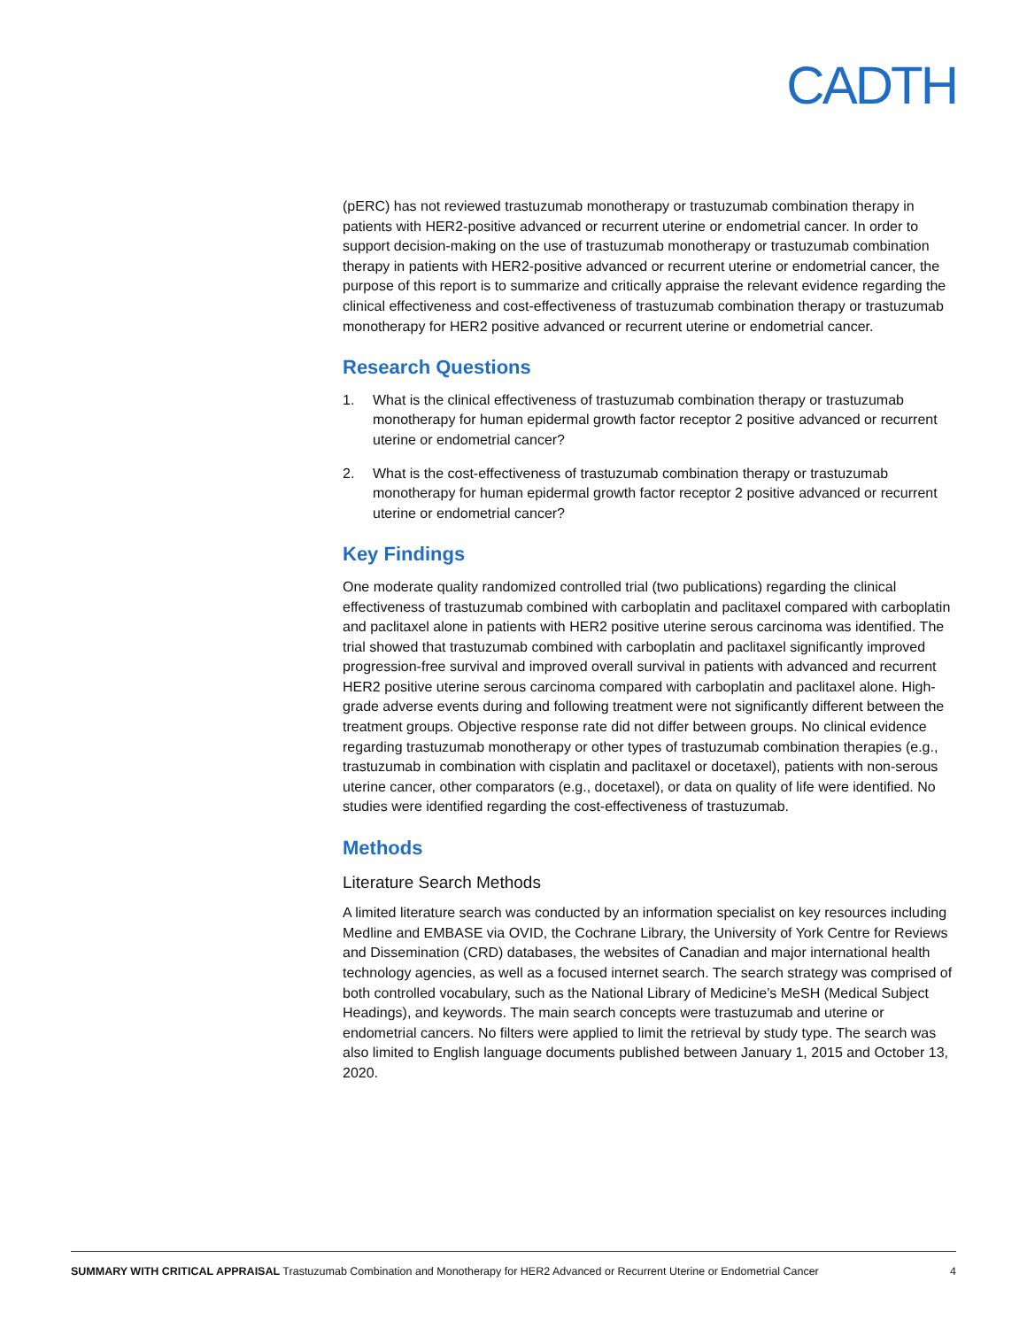CADTH
(pERC) has not reviewed trastuzumab monotherapy or trastuzumab combination therapy in patients with HER2-positive advanced or recurrent uterine or endometrial cancer. In order to support decision-making on the use of trastuzumab monotherapy or trastuzumab combination therapy in patients with HER2-positive advanced or recurrent uterine or endometrial cancer, the purpose of this report is to summarize and critically appraise the relevant evidence regarding the clinical effectiveness and cost-effectiveness of trastuzumab combination therapy or trastuzumab monotherapy for HER2 positive advanced or recurrent uterine or endometrial cancer.
Research Questions
1. What is the clinical effectiveness of trastuzumab combination therapy or trastuzumab monotherapy for human epidermal growth factor receptor 2 positive advanced or recurrent uterine or endometrial cancer?
2. What is the cost-effectiveness of trastuzumab combination therapy or trastuzumab monotherapy for human epidermal growth factor receptor 2 positive advanced or recurrent uterine or endometrial cancer?
Key Findings
One moderate quality randomized controlled trial (two publications) regarding the clinical effectiveness of trastuzumab combined with carboplatin and paclitaxel compared with carboplatin and paclitaxel alone in patients with HER2 positive uterine serous carcinoma was identified. The trial showed that trastuzumab combined with carboplatin and paclitaxel significantly improved progression-free survival and improved overall survival in patients with advanced and recurrent HER2 positive uterine serous carcinoma compared with carboplatin and paclitaxel alone. High-grade adverse events during and following treatment were not significantly different between the treatment groups. Objective response rate did not differ between groups. No clinical evidence regarding trastuzumab monotherapy or other types of trastuzumab combination therapies (e.g., trastuzumab in combination with cisplatin and paclitaxel or docetaxel), patients with non-serous uterine cancer, other comparators (e.g., docetaxel), or data on quality of life were identified. No studies were identified regarding the cost-effectiveness of trastuzumab.
Methods
Literature Search Methods
A limited literature search was conducted by an information specialist on key resources including Medline and EMBASE via OVID, the Cochrane Library, the University of York Centre for Reviews and Dissemination (CRD) databases, the websites of Canadian and major international health technology agencies, as well as a focused internet search. The search strategy was comprised of both controlled vocabulary, such as the National Library of Medicine’s MeSH (Medical Subject Headings), and keywords. The main search concepts were trastuzumab and uterine or endometrial cancers. No filters were applied to limit the retrieval by study type. The search was also limited to English language documents published between January 1, 2015 and October 13, 2020.
SUMMARY WITH CRITICAL APPRAISAL Trastuzumab Combination and Monotherapy for HER2 Advanced or Recurrent Uterine or Endometrial Cancer
4